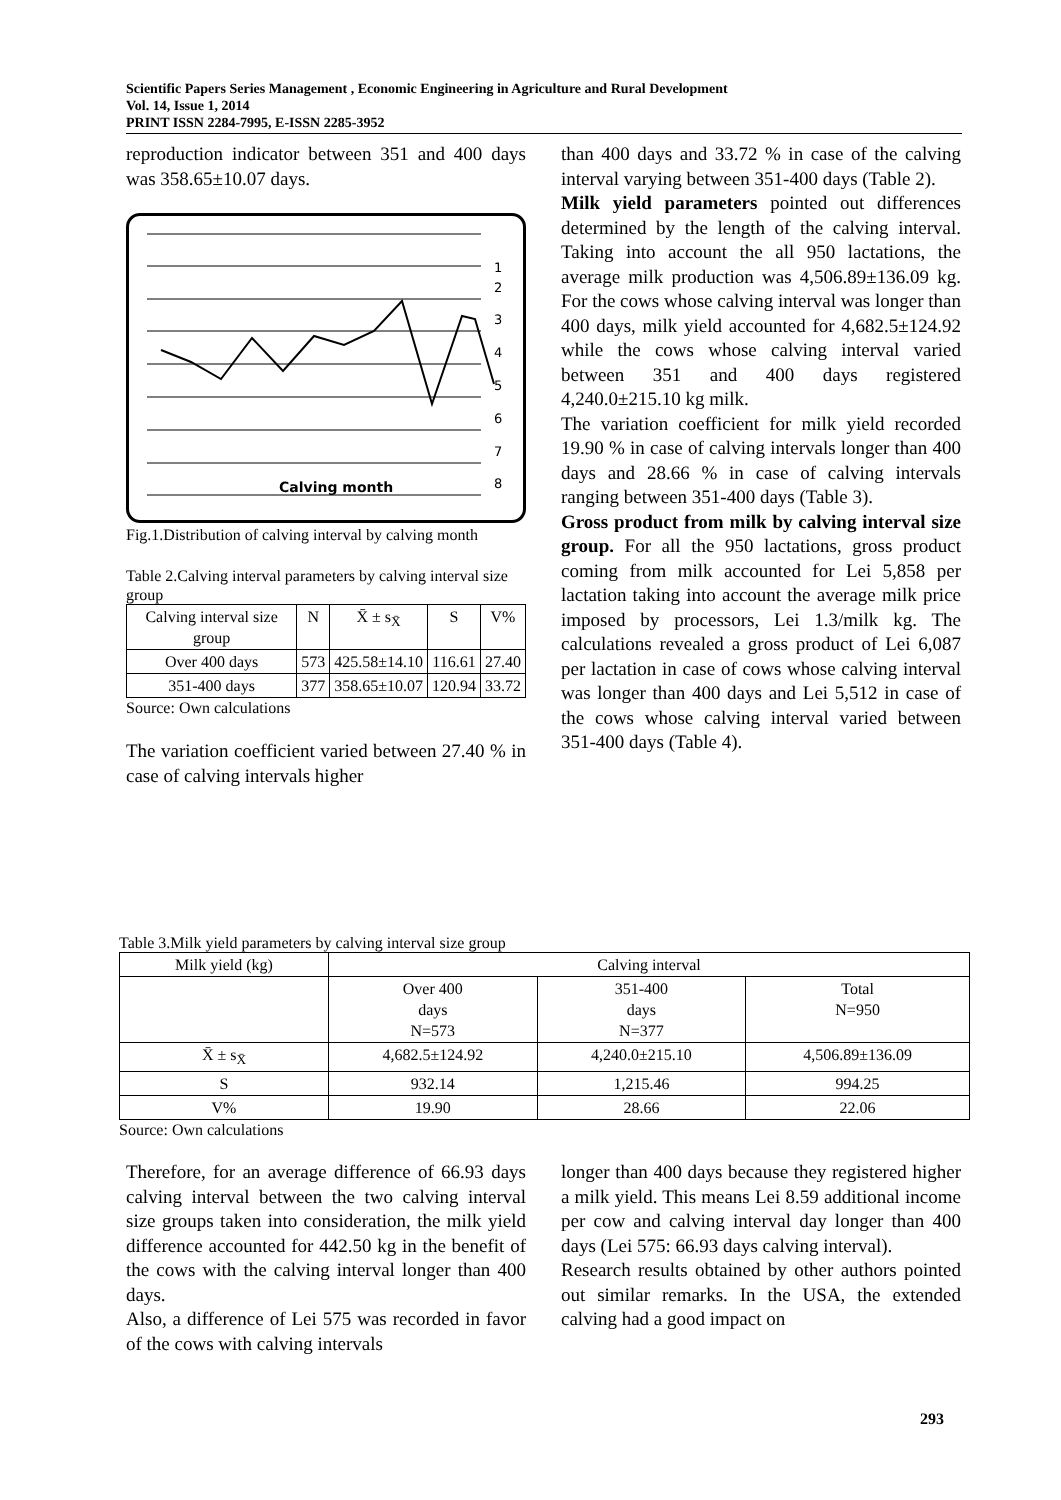Scientific Papers Series Management , Economic Engineering in Agriculture and Rural Development
Vol. 14, Issue 1, 2014
PRINT ISSN 2284-7995, E-ISSN 2285-3952
reproduction indicator between 351 and 400 days was 358.65±10.07 days.
Calving month
1
2
3
4
5
6
7
8
Fig.1.Distribution of calving interval by calving month
Table 2.Calving interval parameters by calving interval size group
| Calving interval size group | N | X̄ ± s<sub>X̄</sub> | S | V% |
| --- | --- | --- | --- | --- |
| Over 400 days | 573 | 425.58±14.10 | 116.61 | 27.40 |
| 351-400 days | 377 | 358.65±10.07 | 120.94 | 33.72 |
Source: Own calculations
The variation coefficient varied between 27.40 % in case of calving intervals higher
than 400 days and 33.72 % in case of the calving interval varying between 351-400 days (Table 2).
Milk yield parameters pointed out differences determined by the length of the calving interval. Taking into account the all 950 lactations, the average milk production was 4,506.89±136.09 kg. For the cows whose calving interval was longer than 400 days, milk yield accounted for 4,682.5±124.92 while the cows whose calving interval varied between 351 and 400 days registered 4,240.0±215.10 kg milk.
The variation coefficient for milk yield recorded 19.90 % in case of calving intervals longer than 400 days and 28.66 % in case of calving intervals ranging between 351-400 days (Table 3).
Gross product from milk by calving interval size group. For all the 950 lactations, gross product coming from milk accounted for Lei 5,858 per lactation taking into account the average milk price imposed by processors, Lei 1.3/milk kg. The calculations revealed a gross product of Lei 6,087 per lactation in case of cows whose calving interval was longer than 400 days and Lei 5,512 in case of the cows whose calving interval varied between 351-400 days (Table 4).
Table 3.Milk yield parameters by calving interval size group
| Milk yield (kg) | Calving interval | | |
| --- | --- | --- | --- |
| | Over 400 days N=573 | 351-400 days N=377 | Total N=950 |
| X̄ ± s<sub>X̄</sub> | 4,682.5±124.92 | 4,240.0±215.10 | 4,506.89±136.09 |
| S | 932.14 | 1,215.46 | 994.25 |
| V% | 19.90 | 28.66 | 22.06 |
Source: Own calculations
Therefore, for an average difference of 66.93 days calving interval between the two calving interval size groups taken into consideration, the milk yield difference accounted for 442.50 kg in the benefit of the cows with the calving interval longer than 400 days.
Also, a difference of Lei 575 was recorded in favor of the cows with calving intervals
longer than 400 days because they registered higher a milk yield. This means Lei 8.59 additional income per cow and calving interval day longer than 400 days (Lei 575: 66.93 days calving interval).
Research results obtained by other authors pointed out similar remarks. In the USA, the extended calving had a good impact on
293